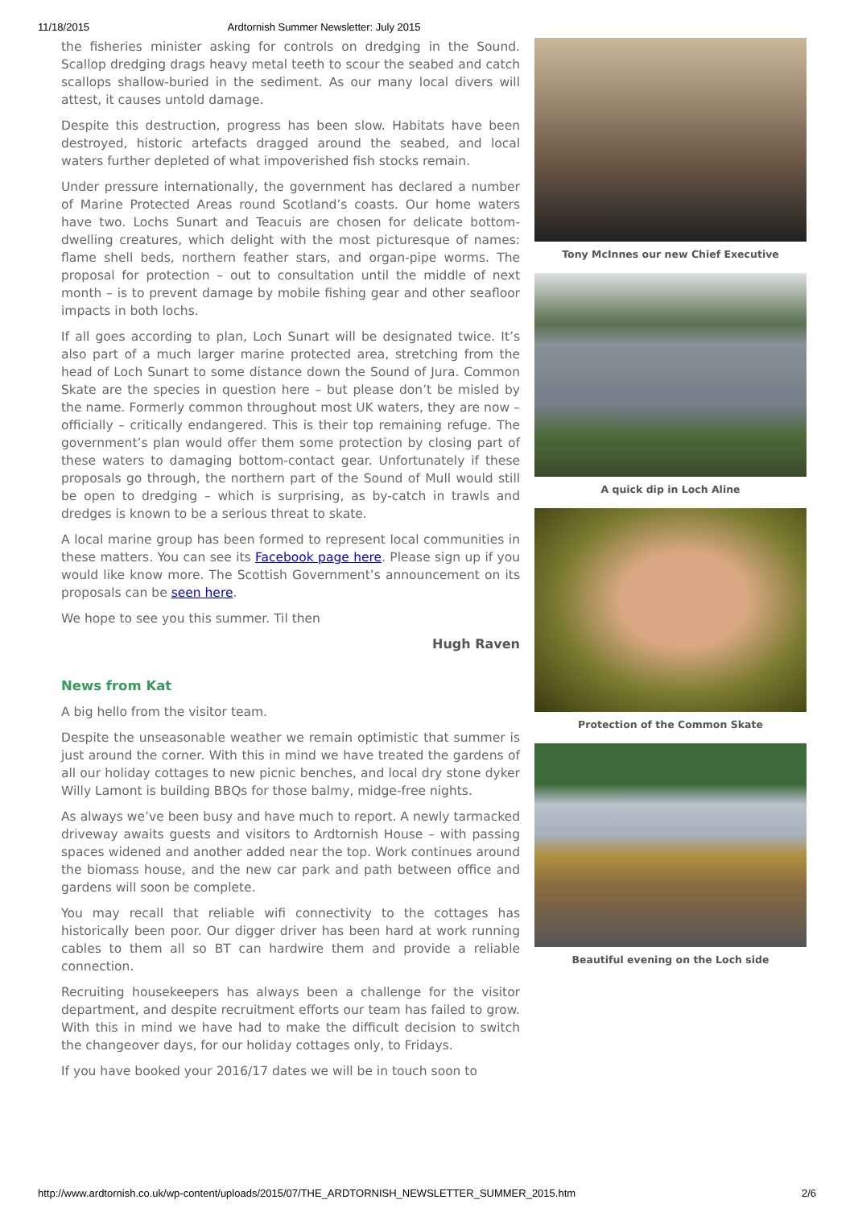11/18/2015 Ardtornish Summer Newsletter: July 2015
the fisheries minister asking for controls on dredging in the Sound. Scallop dredging drags heavy metal teeth to scour the seabed and catch scallops shallow-buried in the sediment. As our many local divers will attest, it causes untold damage.
Despite this destruction, progress has been slow. Habitats have been destroyed, historic artefacts dragged around the seabed, and local waters further depleted of what impoverished fish stocks remain.
Under pressure internationally, the government has declared a number of Marine Protected Areas round Scotland’s coasts. Our home waters have two. Lochs Sunart and Teacuis are chosen for delicate bottom-dwelling creatures, which delight with the most picturesque of names: flame shell beds, northern feather stars, and organ-pipe worms. The proposal for protection – out to consultation until the middle of next month – is to prevent damage by mobile fishing gear and other seafloor impacts in both lochs.
If all goes according to plan, Loch Sunart will be designated twice. It’s also part of a much larger marine protected area, stretching from the head of Loch Sunart to some distance down the Sound of Jura. Common Skate are the species in question here – but please don’t be misled by the name. Formerly common throughout most UK waters, they are now – officially – critically endangered. This is their top remaining refuge. The government’s plan would offer them some protection by closing part of these waters to damaging bottom-contact gear. Unfortunately if these proposals go through, the northern part of the Sound of Mull would still be open to dredging – which is surprising, as by-catch in trawls and dredges is known to be a serious threat to skate.
A local marine group has been formed to represent local communities in these matters. You can see its Facebook page here. Please sign up if you would like know more. The Scottish Government’s announcement on its proposals can be seen here.
We hope to see you this summer. Til then
Hugh Raven
News from Kat
A big hello from the visitor team.
Despite the unseasonable weather we remain optimistic that summer is just around the corner. With this in mind we have treated the gardens of all our holiday cottages to new picnic benches, and local dry stone dyker Willy Lamont is building BBQs for those balmy, midge-free nights.
As always we’ve been busy and have much to report. A newly tarmacked driveway awaits guests and visitors to Ardtornish House – with passing spaces widened and another added near the top. Work continues around the biomass house, and the new car park and path between office and gardens will soon be complete.
You may recall that reliable wifi connectivity to the cottages has historically been poor. Our digger driver has been hard at work running cables to them all so BT can hardwire them and provide a reliable connection.
Recruiting housekeepers has always been a challenge for the visitor department, and despite recruitment efforts our team has failed to grow. With this in mind we have had to make the difficult decision to switch the changeover days, for our holiday cottages only, to Fridays.
If you have booked your 2016/17 dates we will be in touch soon to
Tony McInnes our new Chief Executive
A quick dip in Loch Aline
Protection of the Common Skate
Beautiful evening on the Loch side
http://www.ardtornish.co.uk/wp-content/uploads/2015/07/THE_ARDTORNISH_NEWSLETTER_SUMMER_2015.htm 2/6